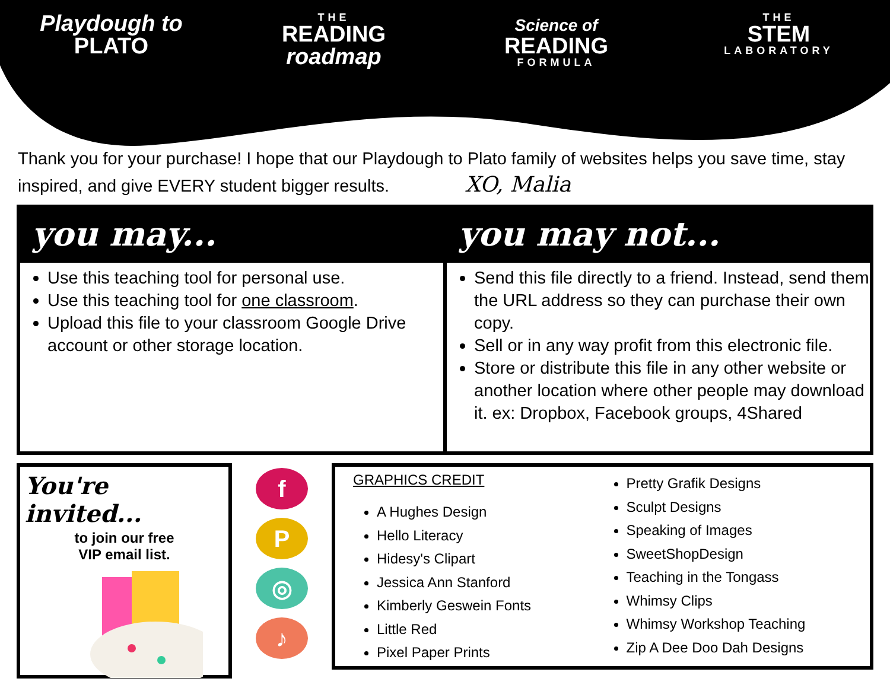Playdough to
PLATO
THE
READING
roadmap
Science of
READING
FORMULA
THE
STEM
LABORATORY
Thank you for your purchase! I hope that our Playdough to Plato family of websites helps you save time, stay inspired, and give EVERY student bigger results. XO, Malia
you may...
Use this teaching tool for personal use.
Use this teaching tool for one classroom.
Upload this file to your classroom Google Drive account or other storage location.
you may not...
Send this file directly to a friend. Instead, send them the URL address so they can purchase their own copy.
Sell or in any way profit from this electronic file.
Store or distribute this file in any other website or another location where other people may download it. ex: Dropbox, Facebook groups, 4Shared
You're invited...
to join our free
VIP email list.
f
P
◎
♪
GRAPHICS CREDIT
A Hughes Design
Hello Literacy
Hidesy's Clipart
Jessica Ann Stanford
Kimberly Geswein Fonts
Little Red
Pixel Paper Prints
Pretty Grafik Designs
Sculpt Designs
Speaking of Images
SweetShopDesign
Teaching in the Tongass
Whimsy Clips
Whimsy Workshop Teaching
Zip A Dee Doo Dah Designs